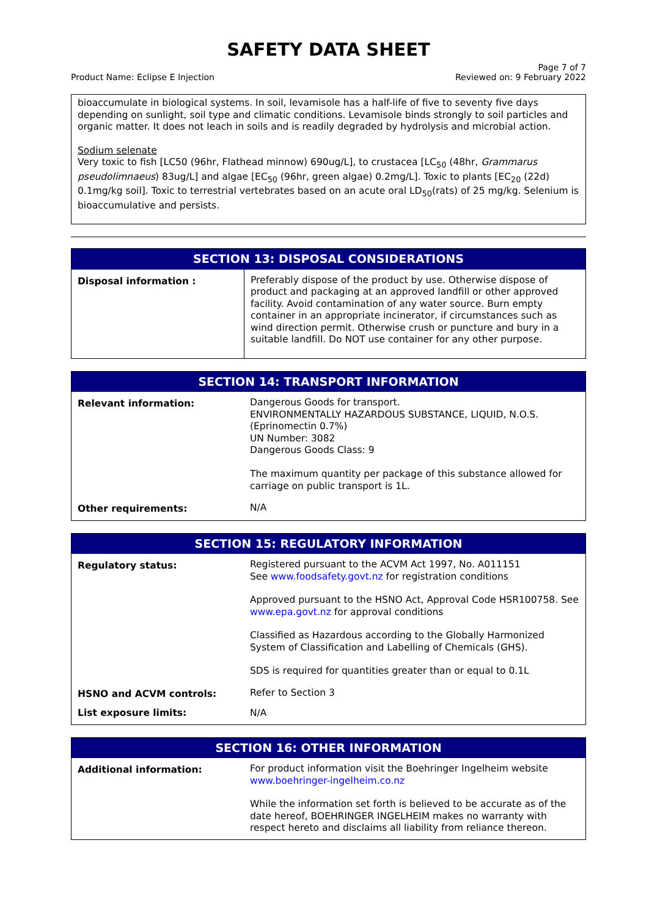SAFETY DATA SHEET
Product Name: Eclipse E Injection
Page 7 of 7
Reviewed on: 9 February 2022
bioaccumulate in biological systems. In soil, levamisole has a half-life of five to seventy five days depending on sunlight, soil type and climatic conditions. Levamisole binds strongly to soil particles and organic matter. It does not leach in soils and is readily degraded by hydrolysis and microbial action.
Sodium selenate
Very toxic to fish [LC50 (96hr, Flathead minnow) 690ug/L], to crustacea [LC<sub>50</sub> (48hr, Grammarus pseudolimnaeus) 83ug/L] and algae [EC<sub>50</sub> (96hr, green algae) 0.2mg/L]. Toxic to plants [EC<sub>20</sub> (22d) 0.1mg/kg soil]. Toxic to terrestrial vertebrates based on an acute oral LD<sub>50</sub>(rats) of 25 mg/kg. Selenium is bioaccumulative and persists.
| SECTION 13: DISPOSAL CONSIDERATIONS | |
| --- | --- |
| Disposal information : | Preferably dispose of the product by use. Otherwise dispose of product and packaging at an approved landfill or other approved facility. Avoid contamination of any water source. Burn empty container in an appropriate incinerator, if circumstances such as wind direction permit. Otherwise crush or puncture and bury in a suitable landfill. Do NOT use container for any other purpose. |
| SECTION 14: TRANSPORT INFORMATION | |
| --- | --- |
| Relevant information: | Dangerous Goods for transport. ENVIRONMENTALLY HAZARDOUS SUBSTANCE, LIQUID, N.O.S. (Eprinomectin 0.7%) UN Number: 3082 Dangerous Goods Class: 9 The maximum quantity per package of this substance allowed for carriage on public transport is 1L. |
| Other requirements: | N/A |
| SECTION 15: REGULATORY INFORMATION | |
| --- | --- |
| Regulatory status: | Registered pursuant to the ACVM Act 1997, No. A011151 See www.foodsafety.govt.nz for registration conditions Approved pursuant to the HSNO Act, Approval Code HSR100758. See www.epa.govt.nz for approval conditions Classified as Hazardous according to the Globally Harmonized System of Classification and Labelling of Chemicals (GHS). SDS is required for quantities greater than or equal to 0.1L |
| HSNO and ACVM controls: | Refer to Section 3 |
| List exposure limits: | N/A |
| SECTION 16: OTHER INFORMATION | |
| --- | --- |
| Additional information: | For product information visit the Boehringer Ingelheim website www.boehringer-ingelheim.co.nz While the information set forth is believed to be accurate as of the date hereof, BOEHRINGER INGELHEIM makes no warranty with respect hereto and disclaims all liability from reliance thereon. |